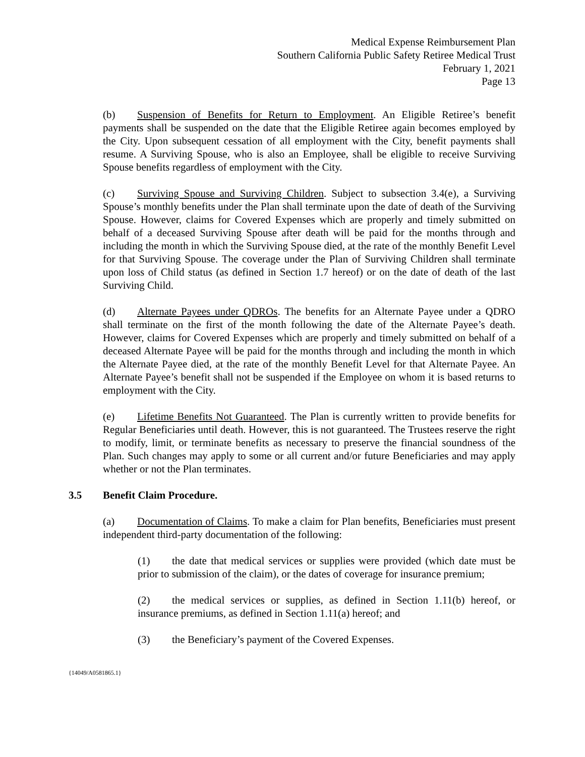Medical Expense Reimbursement Plan
Southern California Public Safety Retiree Medical Trust
February 1, 2021
Page 13
(b) Suspension of Benefits for Return to Employment. An Eligible Retiree’s benefit payments shall be suspended on the date that the Eligible Retiree again becomes employed by the City. Upon subsequent cessation of all employment with the City, benefit payments shall resume. A Surviving Spouse, who is also an Employee, shall be eligible to receive Surviving Spouse benefits regardless of employment with the City.
(c) Surviving Spouse and Surviving Children. Subject to subsection 3.4(e), a Surviving Spouse’s monthly benefits under the Plan shall terminate upon the date of death of the Surviving Spouse. However, claims for Covered Expenses which are properly and timely submitted on behalf of a deceased Surviving Spouse after death will be paid for the months through and including the month in which the Surviving Spouse died, at the rate of the monthly Benefit Level for that Surviving Spouse. The coverage under the Plan of Surviving Children shall terminate upon loss of Child status (as defined in Section 1.7 hereof) or on the date of death of the last Surviving Child.
(d) Alternate Payees under QDROs. The benefits for an Alternate Payee under a QDRO shall terminate on the first of the month following the date of the Alternate Payee’s death. However, claims for Covered Expenses which are properly and timely submitted on behalf of a deceased Alternate Payee will be paid for the months through and including the month in which the Alternate Payee died, at the rate of the monthly Benefit Level for that Alternate Payee. An Alternate Payee’s benefit shall not be suspended if the Employee on whom it is based returns to employment with the City.
(e) Lifetime Benefits Not Guaranteed. The Plan is currently written to provide benefits for Regular Beneficiaries until death. However, this is not guaranteed. The Trustees reserve the right to modify, limit, or terminate benefits as necessary to preserve the financial soundness of the Plan. Such changes may apply to some or all current and/or future Beneficiaries and may apply whether or not the Plan terminates.
3.5 Benefit Claim Procedure.
(a) Documentation of Claims. To make a claim for Plan benefits, Beneficiaries must present independent third-party documentation of the following:
(1) the date that medical services or supplies were provided (which date must be prior to submission of the claim), or the dates of coverage for insurance premium;
(2) the medical services or supplies, as defined in Section 1.11(b) hereof, or insurance premiums, as defined in Section 1.11(a) hereof; and
(3) the Beneficiary’s payment of the Covered Expenses.
{14049/A0581865.1}